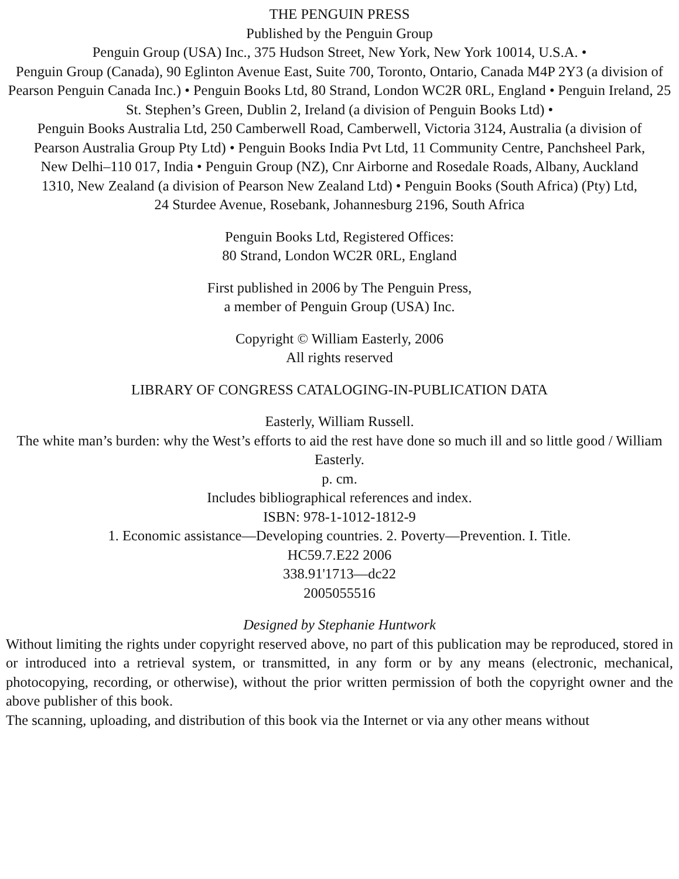THE PENGUIN PRESS
Published by the Penguin Group
Penguin Group (USA) Inc., 375 Hudson Street, New York, New York 10014, U.S.A. •
Penguin Group (Canada), 90 Eglinton Avenue East, Suite 700, Toronto, Ontario, Canada M4P 2Y3 (a division of Pearson Penguin Canada Inc.) • Penguin Books Ltd, 80 Strand, London WC2R 0RL, England • Penguin Ireland, 25 St. Stephen’s Green, Dublin 2, Ireland (a division of Penguin Books Ltd) •
Penguin Books Australia Ltd, 250 Camberwell Road, Camberwell, Victoria 3124, Australia (a division of
Pearson Australia Group Pty Ltd) • Penguin Books India Pvt Ltd, 11 Community Centre, Panchsheel Park,
New Delhi–110 017, India • Penguin Group (NZ), Cnr Airborne and Rosedale Roads, Albany, Auckland
1310, New Zealand (a division of Pearson New Zealand Ltd) • Penguin Books (South Africa) (Pty) Ltd,
24 Sturdee Avenue, Rosebank, Johannesburg 2196, South Africa
Penguin Books Ltd, Registered Offices:
80 Strand, London WC2R 0RL, England
First published in 2006 by The Penguin Press,
a member of Penguin Group (USA) Inc.
Copyright © William Easterly, 2006
All rights reserved
LIBRARY OF CONGRESS CATALOGING-IN-PUBLICATION DATA
Easterly, William Russell.
The white man’s burden: why the West’s efforts to aid the rest have done so much ill and so little good / William Easterly.
p. cm.
Includes bibliographical references and index.
ISBN: 978-1-1012-1812-9
1. Economic assistance—Developing countries. 2. Poverty—Prevention. I. Title.
HC59.7.E22 2006
338.91'1713—dc22
2005055516
Designed by Stephanie Huntwork
Without limiting the rights under copyright reserved above, no part of this publication may be reproduced, stored in or introduced into a retrieval system, or transmitted, in any form or by any means (electronic, mechanical, photocopying, recording, or otherwise), without the prior written permission of both the copyright owner and the above publisher of this book.
The scanning, uploading, and distribution of this book via the Internet or via any other means without